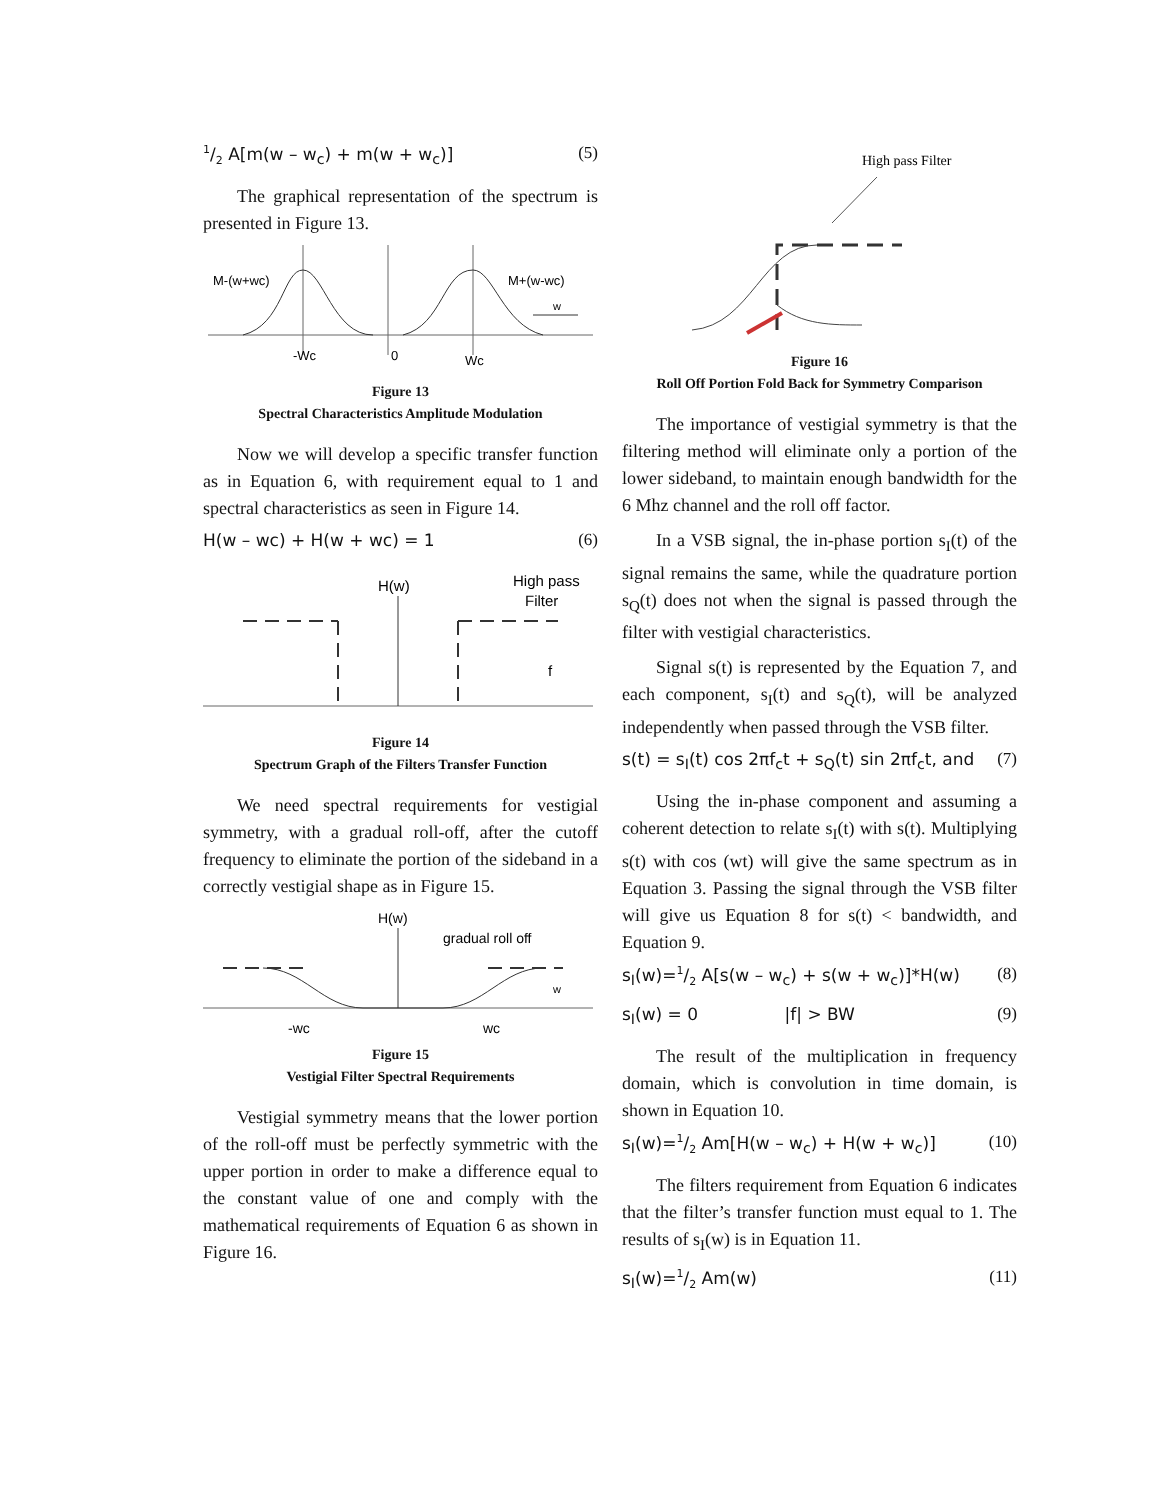1/2 A[m(w – w<sub>c</sub>) + m(w + w<sub>c</sub>)] (5)
The graphical representation of the spectrum is presented in Figure 13.
M-(w+wc)
M+(w-wc)
w
-Wc
0
Wc
Figure 13
Spectral Characteristics Amplitude Modulation
Now we will develop a specific transfer function as in Equation 6, with requirement equal to 1 and spectral characteristics as seen in Figure 14.
H(w – wc) + H(w + wc) = 1 (6)
H(w)
High pass
Filter
f
Figure 14
Spectrum Graph of the Filters Transfer Function
We need spectral requirements for vestigial symmetry, with a gradual roll-off, after the cutoff frequency to eliminate the portion of the sideband in a correctly vestigial shape as in Figure 15.
H(w)
gradual roll off
w
-wc
wc
Figure 15
Vestigial Filter Spectral Requirements
Vestigial symmetry means that the lower portion of the roll-off must be perfectly symmetric with the upper portion in order to make a difference equal to the constant value of one and comply with the mathematical requirements of Equation 6 as shown in Figure 16.
High pass Filter
Figure 16
Roll Off Portion Fold Back for Symmetry Comparison
The importance of vestigial symmetry is that the filtering method will eliminate only a portion of the lower sideband, to maintain enough bandwidth for the 6 Mhz channel and the roll off factor.
In a VSB signal, the in-phase portion s<sub>I</sub>(t) of the signal remains the same, while the quadrature portion s<sub>Q</sub>(t) does not when the signal is passed through the filter with vestigial characteristics.
Signal s(t) is represented by the Equation 7, and each component, s<sub>I</sub>(t) and s<sub>Q</sub>(t), will be analyzed independently when passed through the VSB filter.
s(t) = s<sub>I</sub>(t) cos 2πf<sub>c</sub>t + s<sub>Q</sub>(t) sin 2πf<sub>c</sub>t, and (7)
Using the in-phase component and assuming a coherent detection to relate s<sub>I</sub>(t) with s(t). Multiplying s(t) with cos (wt) will give the same spectrum as in Equation 3. Passing the signal through the VSB filter will give us Equation 8 for s(t) < bandwidth, and Equation 9.
s<sub>I</sub>(w)=1/2 A[s(w – w<sub>c</sub>) + s(w + w<sub>c</sub>)]*H(w) (8)
s<sub>I</sub>(w) = 0 |f| > BW (9)
The result of the multiplication in frequency domain, which is convolution in time domain, is shown in Equation 10.
s<sub>I</sub>(w)=1/2 Am[H(w – w<sub>c</sub>) + H(w + w<sub>c</sub>)] (10)
The filters requirement from Equation 6 indicates that the filter’s transfer function must equal to 1. The results of s<sub>I</sub>(w) is in Equation 11.
s<sub>I</sub>(w)=1/2 Am(w) (11)